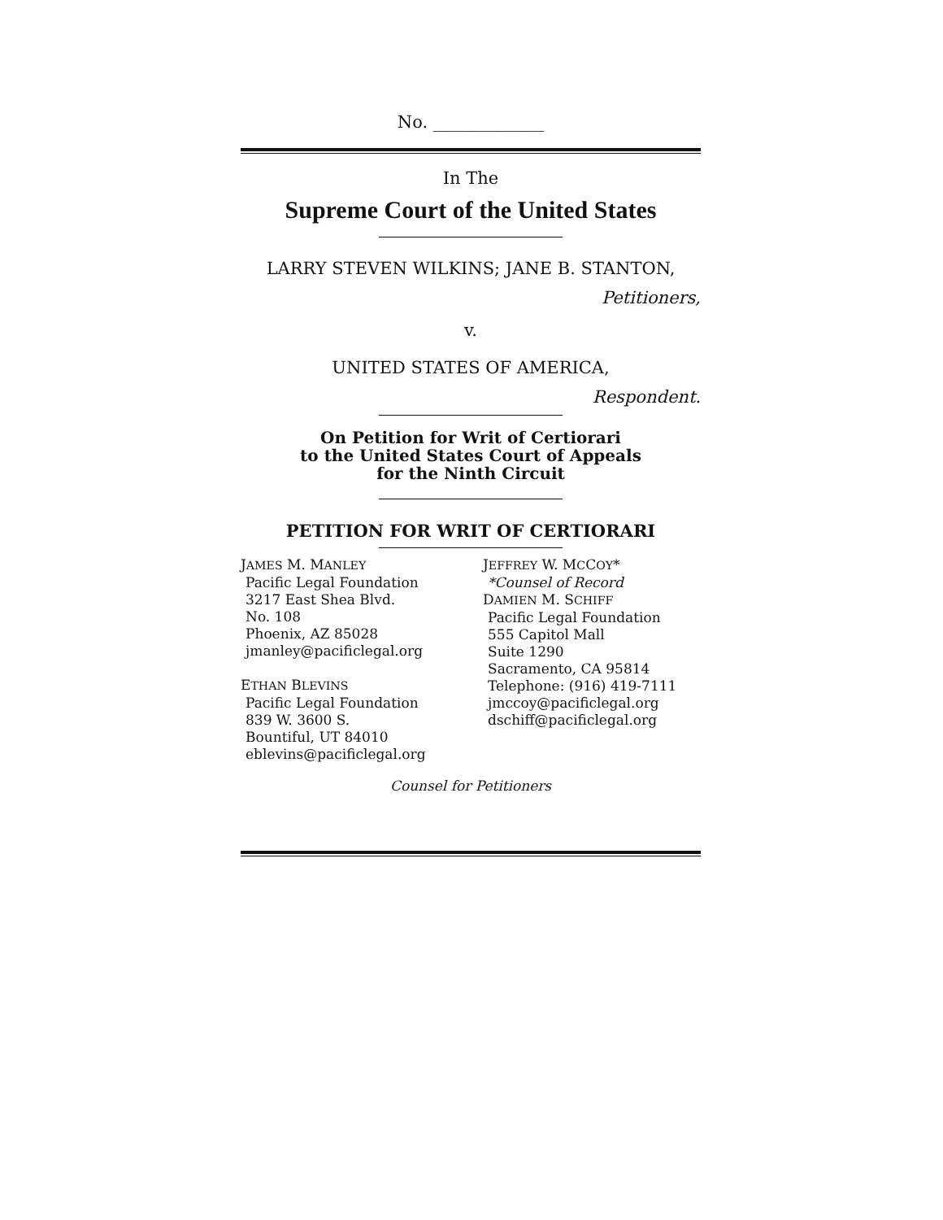No. _____________
In The
Supreme Court of the United States
LARRY STEVEN WILKINS; JANE B. STANTON,
Petitioners,
v.
UNITED STATES OF AMERICA,
Respondent.
On Petition for Writ of Certiorari
to the United States Court of Appeals
for the Ninth Circuit
PETITION FOR WRIT OF CERTIORARI
JAMES M. MANLEY
Pacific Legal Foundation
3217 East Shea Blvd.
No. 108
Phoenix, AZ 85028
jmanley@pacificlegal.org
ETHAN BLEVINS
Pacific Legal Foundation
839 W. 3600 S.
Bountiful, UT 84010
eblevins@pacificlegal.org
JEFFREY W. MCCOY*
*Counsel of Record
DAMIEN M. SCHIFF
Pacific Legal Foundation
555 Capitol Mall
Suite 1290
Sacramento, CA 95814
Telephone: (916) 419-7111
jmccoy@pacificlegal.org
dschiff@pacificlegal.org
Counsel for Petitioners